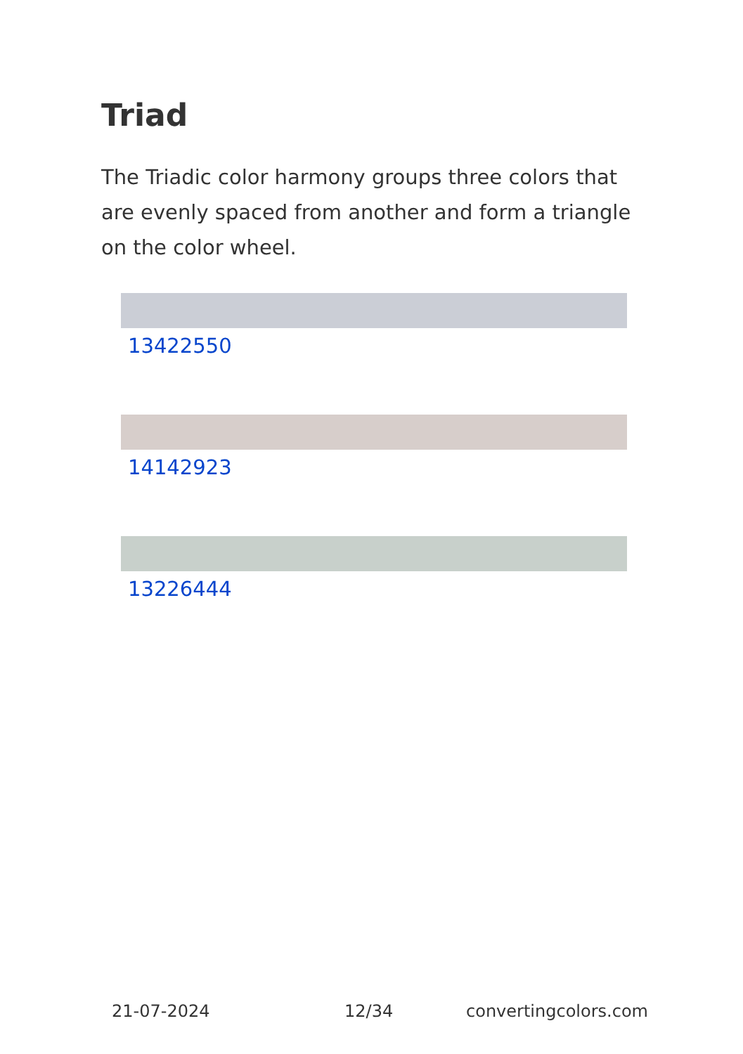Triad
The Triadic color harmony groups three colors that are evenly spaced from another and form a triangle on the color wheel.
13422550
14142923
13226444
21-07-2024 12/34 convertingcolors.com